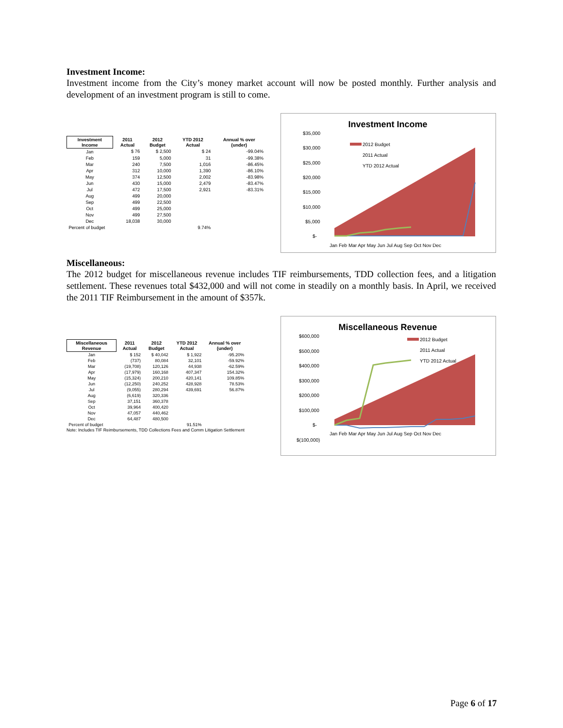Investment Income:
Investment income from the City’s money market account will now be posted monthly. Further analysis and development of an investment program is still to come.
| Investment Income | 2011 Actual | 2012 Budget | YTD 2012 Actual | Annual % over (under) |
| --- | --- | --- | --- | --- |
| Jan | $ 76 | $ 2,500 | $ 24 | -99.04% |
| Feb | 159 | 5,000 | 31 | -99.38% |
| Mar | 240 | 7,500 | 1,016 | -86.45% |
| Apr | 312 | 10,000 | 1,390 | -86.10% |
| May | 374 | 12,500 | 2,002 | -83.98% |
| Jun | 430 | 15,000 | 2,479 | -83.47% |
| Jul | 472 | 17,500 | 2,921 | -83.31% |
| Aug | 499 | 20,000 | | |
| Sep | 499 | 22,500 | | |
| Oct | 499 | 25,000 | | |
| Nov | 499 | 27,500 | | |
| Dec | 18,038 | 30,000 | | |
| Percent of budget | | | 9.74% | |
Investment Income
$35,000
$30,000
$25,000
$20,000
$15,000
$10,000
$5,000
$-
2012 Budget
2011 Actual
YTD 2012 Actual
Jan Feb Mar Apr May Jun Jul Aug Sep Oct Nov Dec
Miscellaneous:
The 2012 budget for miscellaneous revenue includes TIF reimbursements, TDD collection fees, and a litigation settlement. These revenues total $432,000 and will not come in steadily on a monthly basis. In April, we received the 2011 TIF Reimbursement in the amount of $357k.
| Miscellaneous Revenue | 2011 Actual | 2012 Budget | YTD 2012 Actual | Annual % over (under) |
| --- | --- | --- | --- | --- |
| Jan | $ 152 | $ 40,042 | $ 1,922 | -95.20% |
| Feb | (737) | 80,084 | 32,101 | -59.92% |
| Mar | (19,708) | 120,126 | 44,938 | -62.59% |
| Apr | (17,979) | 160,168 | 407,347 | 154.32% |
| May | (15,324) | 200,210 | 420,141 | 109.85% |
| Jun | (12,250) | 240,252 | 428,928 | 78.53% |
| Jul | (9,055) | 280,294 | 439,691 | 56.87% |
| Aug | (6,619) | 320,336 | | |
| Sep | 37,151 | 360,378 | | |
| Oct | 39,964 | 400,420 | | |
| Nov | 47,057 | 440,462 | | |
| Dec | 64,487 | 480,500 | | |
| Percent of budget | | | 91.51% | |
Note: Includes TIF Reimbursements, TDD Collections Fees and Comm Litigation Settlement
Miscellaneous Revenue
$600,000
$500,000
$400,000
$300,000
$200,000
$100,000
$-
$(100,000)
2012 Budget
2011 Actual
YTD 2012 Actual
Jan Feb Mar Apr May Jun Jul Aug Sep Oct Nov Dec
Page 6 of 17